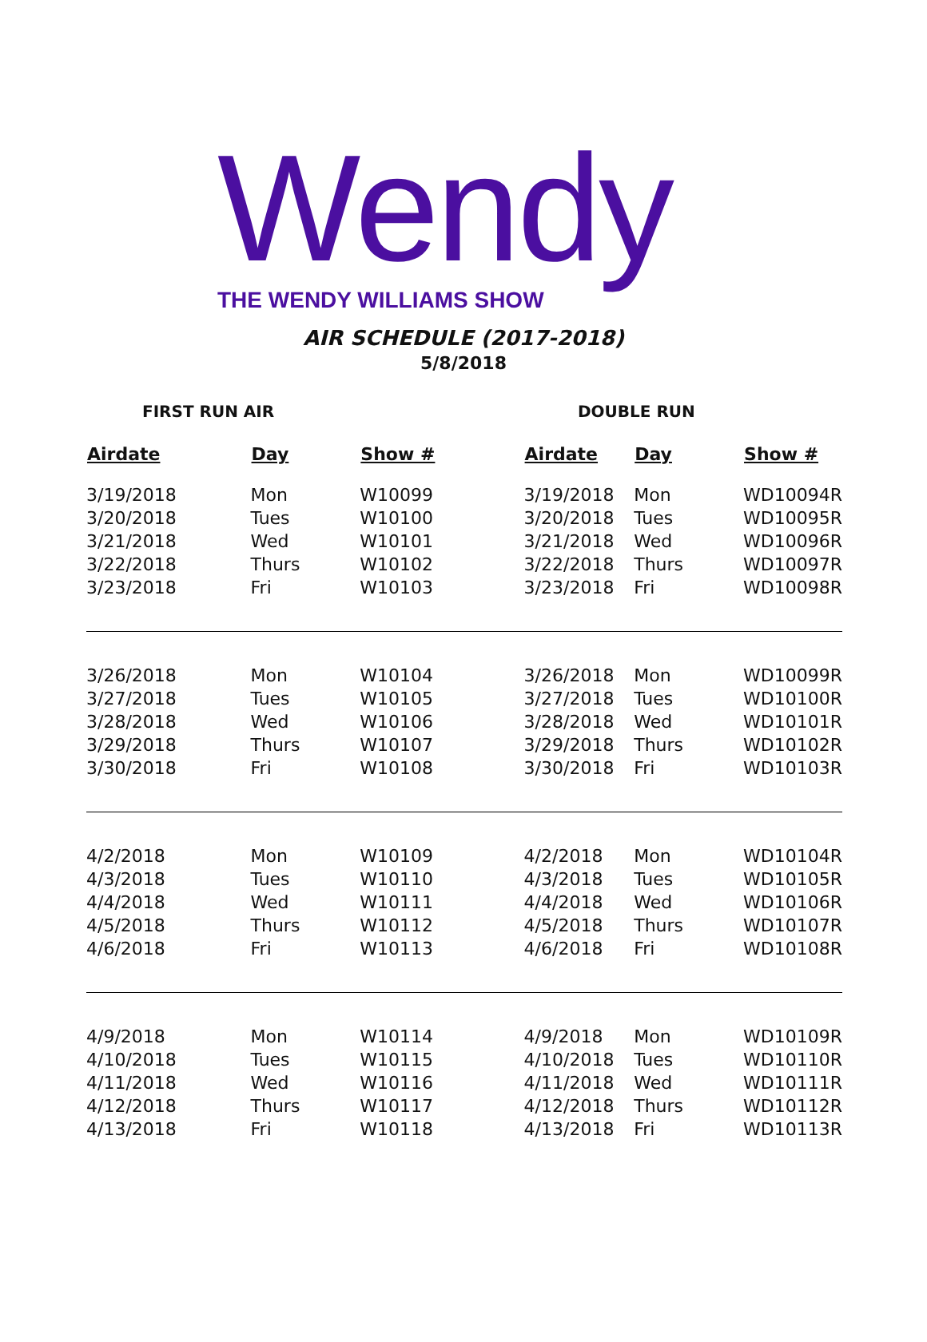Wendy
THE WENDY WILLIAMS SHOW
AIR SCHEDULE (2017-2018)
5/8/2018
FIRST RUN AIR DOUBLE RUN
| Airdate | Day | Show # | Airdate | Day | Show # |
| --- | --- | --- | --- | --- | --- |
| 3/19/2018 | Mon | W10099 | 3/19/2018 | Mon | WD10094R |
| 3/20/2018 | Tues | W10100 | 3/20/2018 | Tues | WD10095R |
| 3/21/2018 | Wed | W10101 | 3/21/2018 | Wed | WD10096R |
| 3/22/2018 | Thurs | W10102 | 3/22/2018 | Thurs | WD10097R |
| 3/23/2018 | Fri | W10103 | 3/23/2018 | Fri | WD10098R |
| 3/26/2018 | Mon | W10104 | 3/26/2018 | Mon | WD10099R |
| 3/27/2018 | Tues | W10105 | 3/27/2018 | Tues | WD10100R |
| 3/28/2018 | Wed | W10106 | 3/28/2018 | Wed | WD10101R |
| 3/29/2018 | Thurs | W10107 | 3/29/2018 | Thurs | WD10102R |
| 3/30/2018 | Fri | W10108 | 3/30/2018 | Fri | WD10103R |
| 4/2/2018 | Mon | W10109 | 4/2/2018 | Mon | WD10104R |
| 4/3/2018 | Tues | W10110 | 4/3/2018 | Tues | WD10105R |
| 4/4/2018 | Wed | W10111 | 4/4/2018 | Wed | WD10106R |
| 4/5/2018 | Thurs | W10112 | 4/5/2018 | Thurs | WD10107R |
| 4/6/2018 | Fri | W10113 | 4/6/2018 | Fri | WD10108R |
| 4/9/2018 | Mon | W10114 | 4/9/2018 | Mon | WD10109R |
| 4/10/2018 | Tues | W10115 | 4/10/2018 | Tues | WD10110R |
| 4/11/2018 | Wed | W10116 | 4/11/2018 | Wed | WD10111R |
| 4/12/2018 | Thurs | W10117 | 4/12/2018 | Thurs | WD10112R |
| 4/13/2018 | Fri | W10118 | 4/13/2018 | Fri | WD10113R |